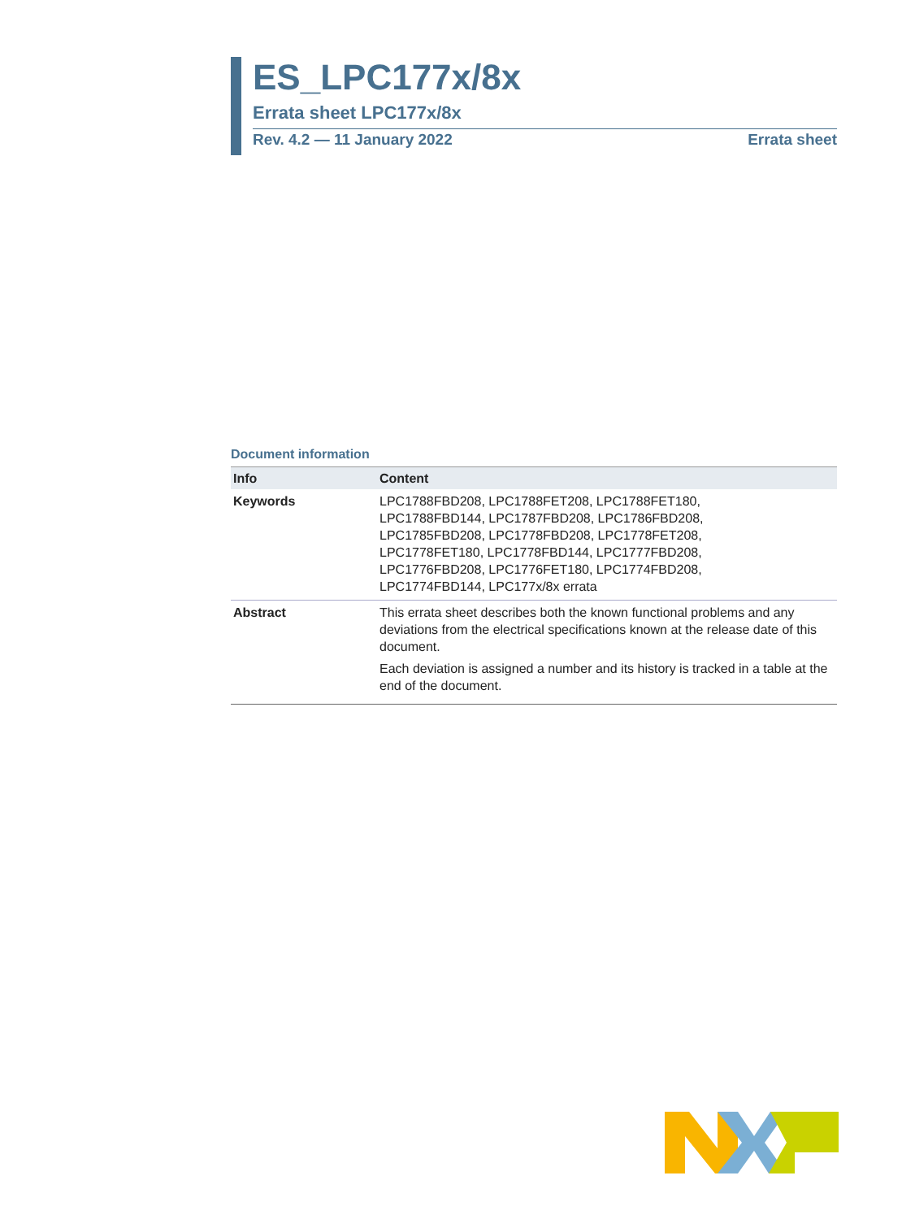ES_LPC177x/8x
Errata sheet LPC177x/8x
Rev. 4.2 — 11 January 2022 Errata sheet
Document information
| Info | Content |
| --- | --- |
| Keywords | LPC1788FBD208, LPC1788FET208, LPC1788FET180, LPC1788FBD144, LPC1787FBD208, LPC1786FBD208, LPC1785FBD208, LPC1778FBD208, LPC1778FET208, LPC1778FET180, LPC1778FBD144, LPC1777FBD208, LPC1776FBD208, LPC1776FET180, LPC1774FBD208, LPC1774FBD144, LPC177x/8x errata |
| Abstract | This errata sheet describes both the known functional problems and any deviations from the electrical specifications known at the release date of this document. Each deviation is assigned a number and its history is tracked in a table at the end of the document. |